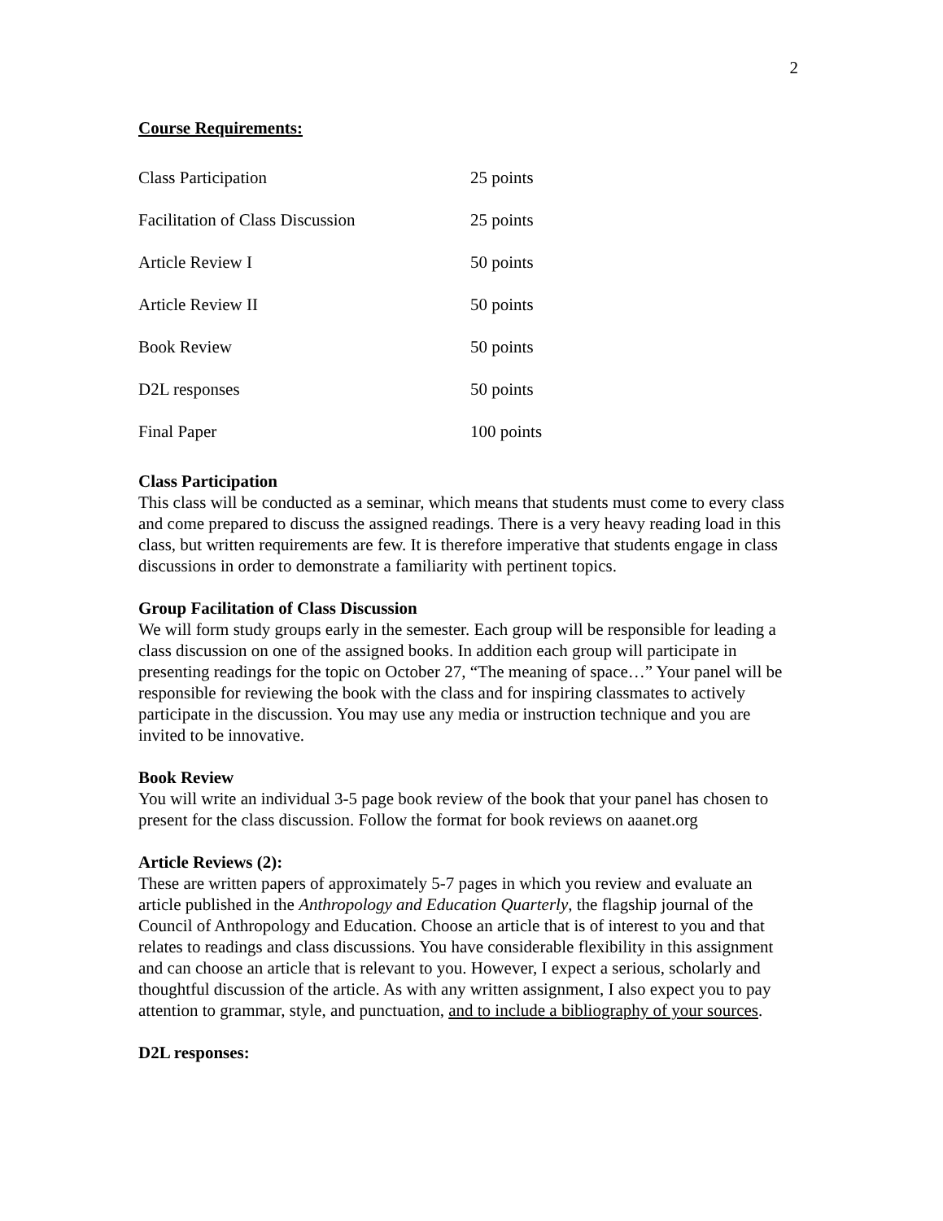2
Course Requirements:
| Class Participation | 25 points |
| Facilitation of Class Discussion | 25 points |
| Article Review I | 50 points |
| Article Review II | 50 points |
| Book Review | 50 points |
| D2L responses | 50 points |
| Final Paper | 100 points |
Class Participation
This class will be conducted as a seminar, which means that students must come to every class and come prepared to discuss the assigned readings. There is a very heavy reading load in this class, but written requirements are few. It is therefore imperative that students engage in class discussions in order to demonstrate a familiarity with pertinent topics.
Group Facilitation of Class Discussion
We will form study groups early in the semester. Each group will be responsible for leading a class discussion on one of the assigned books. In addition each group will participate in presenting readings for the topic on October 27, “The meaning of space…” Your panel will be responsible for reviewing the book with the class and for inspiring classmates to actively participate in the discussion. You may use any media or instruction technique and you are invited to be innovative.
Book Review
You will write an individual 3-5 page book review of the book that your panel has chosen to present for the class discussion. Follow the format for book reviews on aaanet.org
Article Reviews (2):
These are written papers of approximately 5-7 pages in which you review and evaluate an article published in the Anthropology and Education Quarterly, the flagship journal of the Council of Anthropology and Education. Choose an article that is of interest to you and that relates to readings and class discussions. You have considerable flexibility in this assignment and can choose an article that is relevant to you. However, I expect a serious, scholarly and thoughtful discussion of the article. As with any written assignment, I also expect you to pay attention to grammar, style, and punctuation, and to include a bibliography of your sources.
D2L responses: